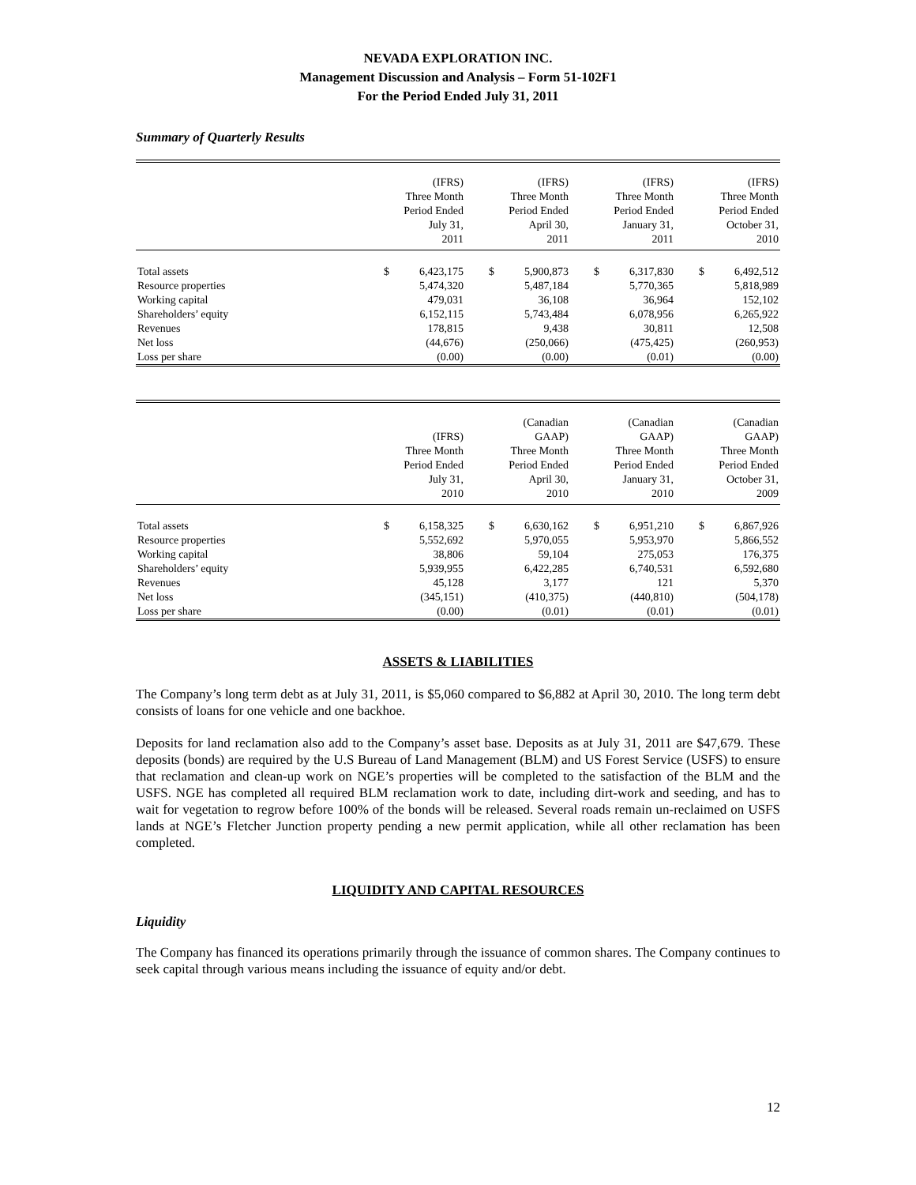NEVADA EXPLORATION INC.
Management Discussion and Analysis – Form 51-102F1
For the Period Ended July 31, 2011
Summary of Quarterly Results
| | (IFRS) Three Month Period Ended July 31, 2011 | | (IFRS) Three Month Period Ended April 30, 2011 | | (IFRS) Three Month Period Ended January 31, 2011 | | (IFRS) Three Month Period Ended October 31, 2010 | |
| --- | --- | --- | --- | --- | --- | --- | --- | --- |
| Total assets | $ | 6,423,175 | $ | 5,900,873 | $ | 6,317,830 | $ | 6,492,512 |
| Resource properties | | 5,474,320 | | 5,487,184 | | 5,770,365 | | 5,818,989 |
| Working capital | | 479,031 | | 36,108 | | 36,964 | | 152,102 |
| Shareholders’ equity | | 6,152,115 | | 5,743,484 | | 6,078,956 | | 6,265,922 |
| Revenues | | 178,815 | | 9,438 | | 30,811 | | 12,508 |
| Net loss | | (44,676) | | (250,066) | | (475,425) | | (260,953) |
| Loss per share | | (0.00) | | (0.00) | | (0.01) | | (0.00) |
| | (IFRS) Three Month Period Ended July 31, 2010 | | (Canadian GAAP) Three Month Period Ended April 30, 2010 | | (Canadian GAAP) Three Month Period Ended January 31, 2010 | | (Canadian GAAP) Three Month Period Ended October 31, 2009 | |
| --- | --- | --- | --- | --- | --- | --- | --- | --- |
| Total assets | $ | 6,158,325 | $ | 6,630,162 | $ | 6,951,210 | $ | 6,867,926 |
| Resource properties | | 5,552,692 | | 5,970,055 | | 5,953,970 | | 5,866,552 |
| Working capital | | 38,806 | | 59,104 | | 275,053 | | 176,375 |
| Shareholders’ equity | | 5,939,955 | | 6,422,285 | | 6,740,531 | | 6,592,680 |
| Revenues | | 45,128 | | 3,177 | | 121 | | 5,370 |
| Net loss | | (345,151) | | (410,375) | | (440,810) | | (504,178) |
| Loss per share | | (0.00) | | (0.01) | | (0.01) | | (0.01) |
ASSETS & LIABILITIES
The Company’s long term debt as at July 31, 2011, is $5,060 compared to $6,882 at April 30, 2010. The long term debt consists of loans for one vehicle and one backhoe.
Deposits for land reclamation also add to the Company’s asset base. Deposits as at July 31, 2011 are $47,679. These deposits (bonds) are required by the U.S Bureau of Land Management (BLM) and US Forest Service (USFS) to ensure that reclamation and clean-up work on NGE’s properties will be completed to the satisfaction of the BLM and the USFS. NGE has completed all required BLM reclamation work to date, including dirt-work and seeding, and has to wait for vegetation to regrow before 100% of the bonds will be released. Several roads remain un-reclaimed on USFS lands at NGE’s Fletcher Junction property pending a new permit application, while all other reclamation has been completed.
LIQUIDITY AND CAPITAL RESOURCES
Liquidity
The Company has financed its operations primarily through the issuance of common shares. The Company continues to seek capital through various means including the issuance of equity and/or debt.
12